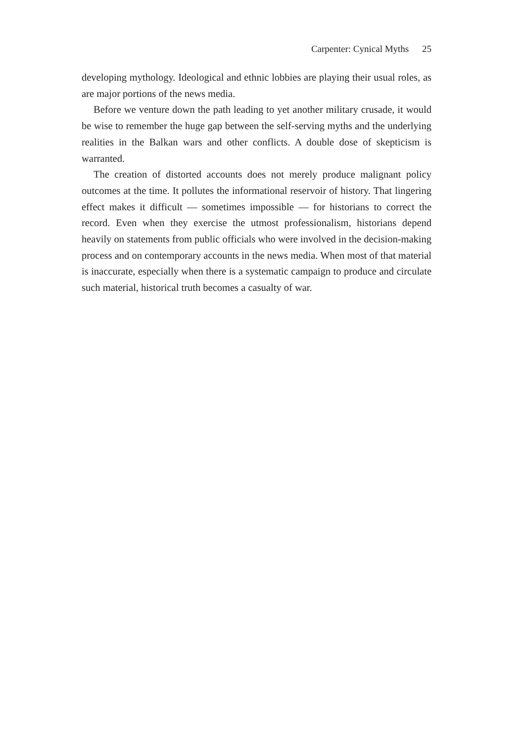Carpenter: Cynical Myths 25
developing mythology. Ideological and ethnic lobbies are playing their usual roles, as are major portions of the news media.
Before we venture down the path leading to yet another military crusade, it would be wise to remember the huge gap between the self-serving myths and the underlying realities in the Balkan wars and other conflicts. A double dose of skepticism is warranted.
The creation of distorted accounts does not merely produce malignant policy outcomes at the time. It pollutes the informational reservoir of history. That lingering effect makes it difficult — sometimes impossible — for historians to correct the record. Even when they exercise the utmost professionalism, historians depend heavily on statements from public officials who were involved in the decision-making process and on contemporary accounts in the news media. When most of that material is inaccurate, especially when there is a systematic campaign to produce and circulate such material, historical truth becomes a casualty of war.